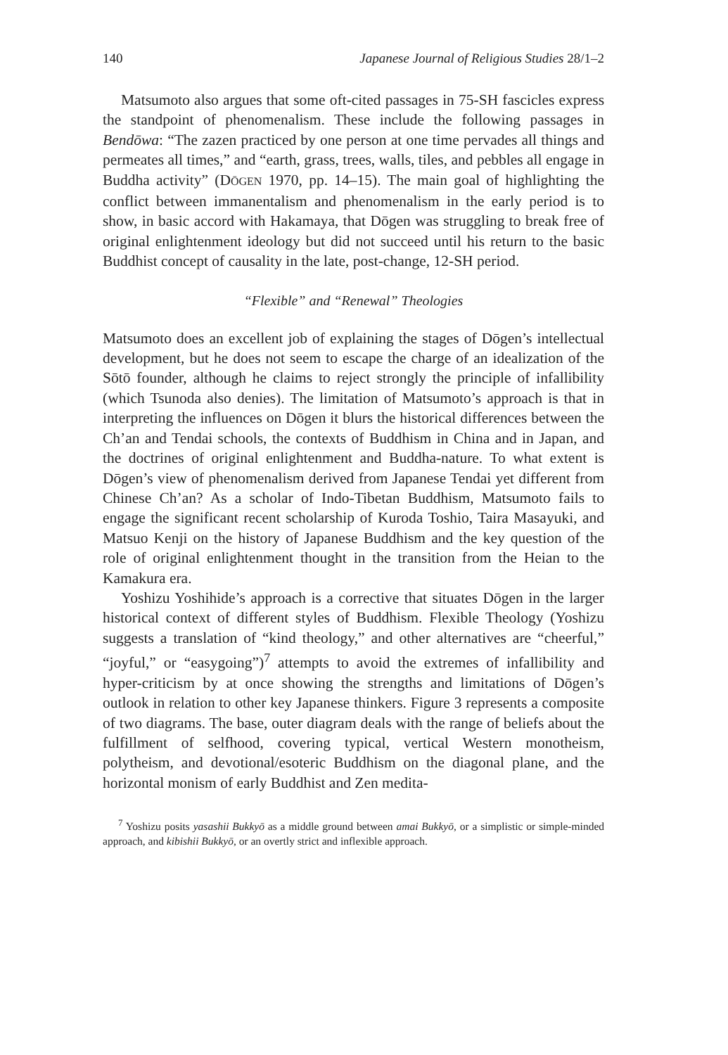140 Japanese Journal of Religious Studies 28/1–2
Matsumoto also argues that some oft-cited passages in 75-SH fascicles express the standpoint of phenomenalism. These include the following passages in Bendōwa: “The zazen practiced by one person at one time pervades all things and permeates all times,” and “earth, grass, trees, walls, tiles, and pebbles all engage in Buddha activity” (DŌGEN 1970, pp. 14–15). The main goal of highlighting the conflict between immanentalism and phenomenalism in the early period is to show, in basic accord with Hakamaya, that Dōgen was struggling to break free of original enlightenment ideology but did not succeed until his return to the basic Buddhist concept of causality in the late, post-change, 12-SH period.
“Flexible” and “Renewal” Theologies
Matsumoto does an excellent job of explaining the stages of Dōgen’s intellectual development, but he does not seem to escape the charge of an idealization of the Sōtō founder, although he claims to reject strongly the principle of infallibility (which Tsunoda also denies). The limitation of Matsumoto’s approach is that in interpreting the influences on Dōgen it blurs the historical differences between the Ch’an and Tendai schools, the contexts of Buddhism in China and in Japan, and the doctrines of original enlightenment and Buddha-nature. To what extent is Dōgen’s view of phenomenalism derived from Japanese Tendai yet different from Chinese Ch’an? As a scholar of Indo-Tibetan Buddhism, Matsumoto fails to engage the significant recent scholarship of Kuroda Toshio, Taira Masayuki, and Matsuo Kenji on the history of Japanese Buddhism and the key question of the role of original enlightenment thought in the transition from the Heian to the Kamakura era.
Yoshizu Yoshihide’s approach is a corrective that situates Dōgen in the larger historical context of different styles of Buddhism. Flexible Theology (Yoshizu suggests a translation of “kind theology,” and other alternatives are “cheerful,” “joyful,” or “easygoing”)<sup>7</sup> attempts to avoid the extremes of infallibility and hyper-criticism by at once showing the strengths and limitations of Dōgen’s outlook in relation to other key Japanese thinkers. Figure 3 represents a composite of two diagrams. The base, outer diagram deals with the range of beliefs about the fulfillment of selfhood, covering typical, vertical Western monotheism, polytheism, and devotional/esoteric Buddhism on the diagonal plane, and the horizontal monism of early Buddhist and Zen medita-
<sup>7</sup> Yoshizu posits yasashii Bukkyō as a middle ground between amai Bukkyō, or a simplistic or simple-minded approach, and kibishii Bukkyō, or an overtly strict and inflexible approach.